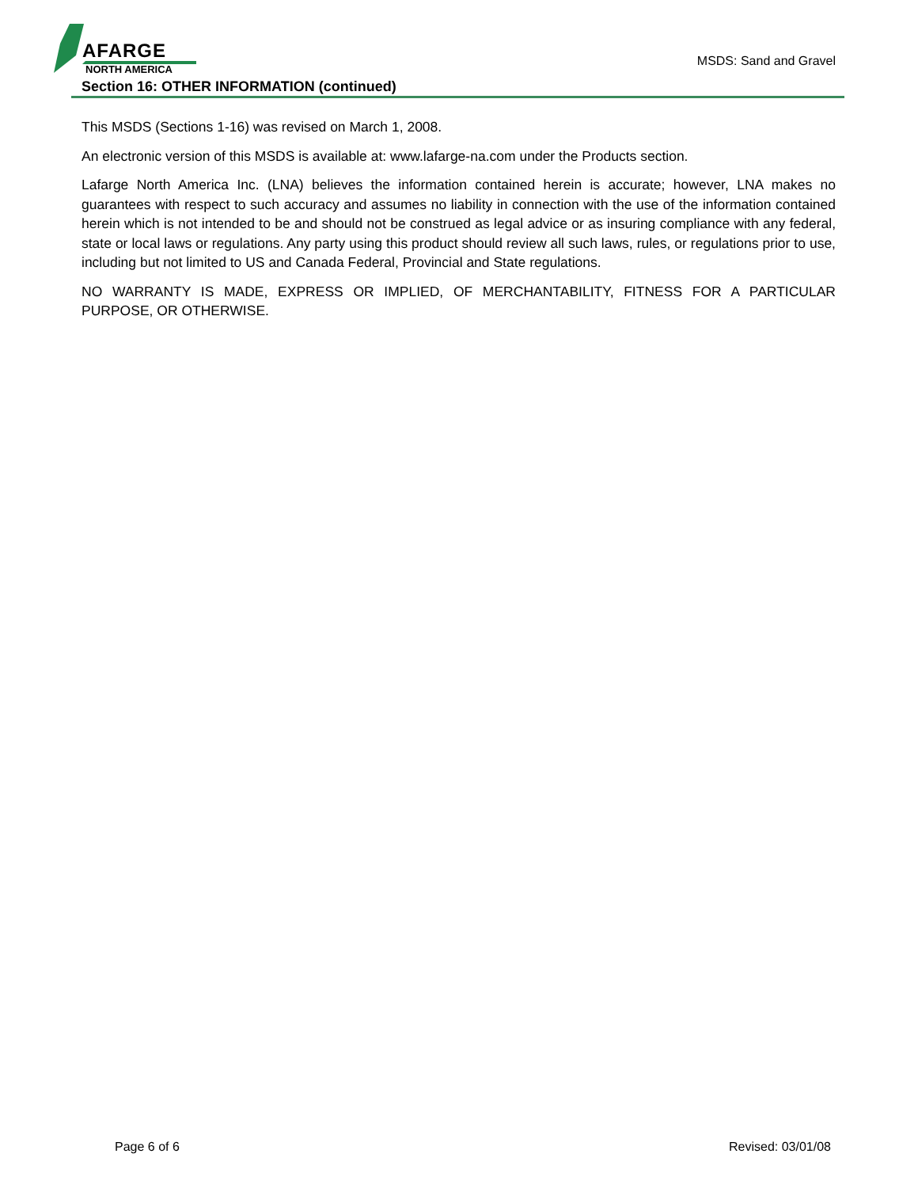AFARGE
NORTH AMERICA
MSDS: Sand and Gravel
Section 16: OTHER INFORMATION (continued)
This MSDS (Sections 1-16) was revised on March 1, 2008.
An electronic version of this MSDS is available at: www.lafarge-na.com under the Products section.
Lafarge North America Inc. (LNA) believes the information contained herein is accurate; however, LNA makes no guarantees with respect to such accuracy and assumes no liability in connection with the use of the information contained herein which is not intended to be and should not be construed as legal advice or as insuring compliance with any federal, state or local laws or regulations. Any party using this product should review all such laws, rules, or regulations prior to use, including but not limited to US and Canada Federal, Provincial and State regulations.
NO WARRANTY IS MADE, EXPRESS OR IMPLIED, OF MERCHANTABILITY, FITNESS FOR A PARTICULAR PURPOSE, OR OTHERWISE.
Page 6 of 6 Revised: 03/01/08